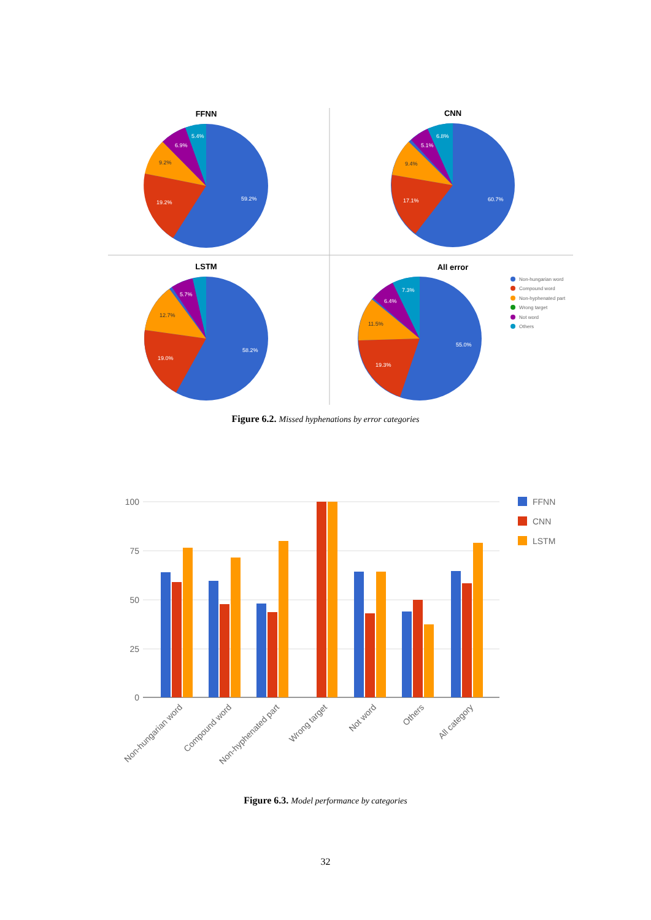FFNN
CNN
LSTM
All error
59.2%
19.2%
9.2%
6.9%
5.4%
60.7%
17.1%
9.4%
5.1%
6.8%
58.2%
19.0%
12.7%
5.7%
55.0%
19.3%
11.5%
6.4%
7.3%
Non-hungarian word
Compound word
Non-hyphenated part
Wrong target
Not word
Others
Figure 6.2. Missed hyphenations by error categories
100
75
50
25
0
Non-hungarian word
Compound word
Non-hyphenated part
Wrong target
Not word
Others
All category
FFNN
CNN
LSTM
Figure 6.3. Model performance by categories
32